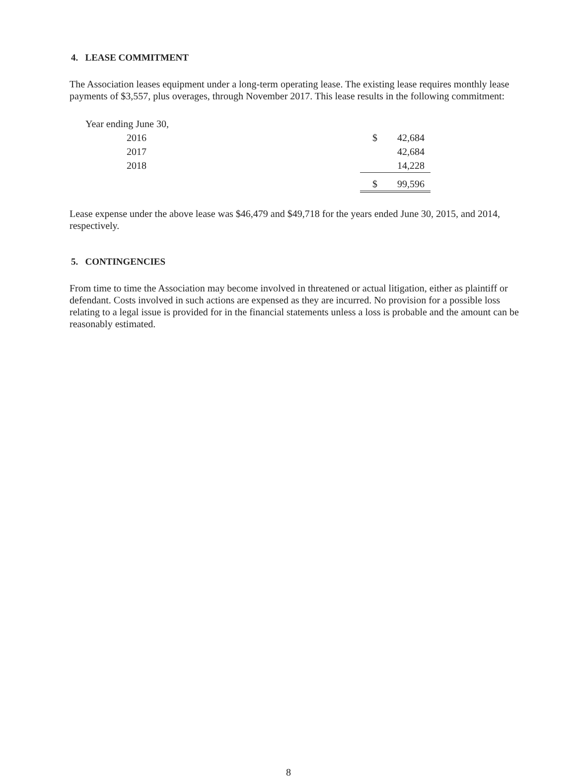4. LEASE COMMITMENT
The Association leases equipment under a long-term operating lease. The existing lease requires monthly lease payments of $3,557, plus overages, through November 2017. This lease results in the following commitment:
| Year ending June 30, | | |
| 2016 | $ | 42,684 |
| 2017 | | 42,684 |
| 2018 | | 14,228 |
| | $ | 99,596 |
Lease expense under the above lease was $46,479 and $49,718 for the years ended June 30, 2015, and 2014, respectively.
5. CONTINGENCIES
From time to time the Association may become involved in threatened or actual litigation, either as plaintiff or defendant. Costs involved in such actions are expensed as they are incurred. No provision for a possible loss relating to a legal issue is provided for in the financial statements unless a loss is probable and the amount can be reasonably estimated.
8